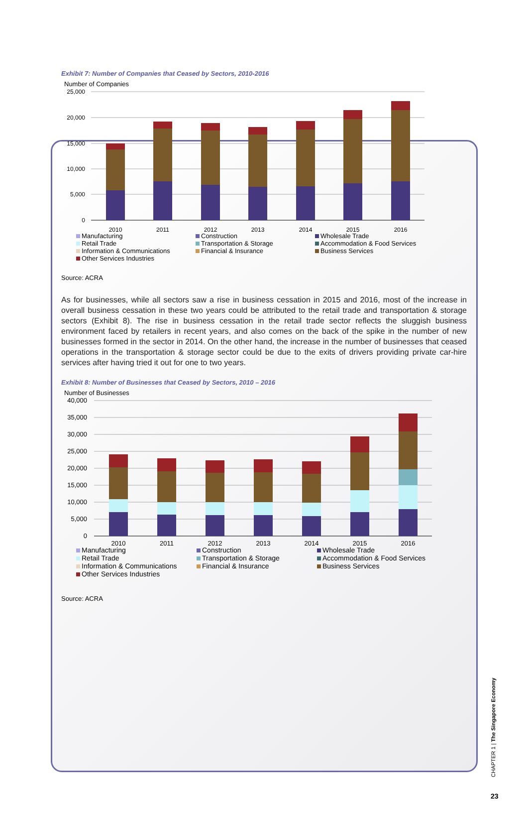Exhibit 7: Number of Companies that Ceased by Sectors, 2010-2016
Number of Companies
25,000
20,000
15,000
10,000
5,000
0
2010
2011
2012
2013
2014
2015
2016
Manufacturing Construction Wholesale Trade Retail Trade Transportation & Storage Accommodation & Food Services Information & Communications Financial & Insurance Business Services Other Services Industries
Source: ACRA
As for businesses, while all sectors saw a rise in business cessation in 2015 and 2016, most of the increase in overall business cessation in these two years could be attributed to the retail trade and transportation & storage sectors (Exhibit 8). The rise in business cessation in the retail trade sector reflects the sluggish business environment faced by retailers in recent years, and also comes on the back of the spike in the number of new businesses formed in the sector in 2014. On the other hand, the increase in the number of businesses that ceased operations in the transportation & storage sector could be due to the exits of drivers providing private car-hire services after having tried it out for one to two years.
Exhibit 8: Number of Businesses that Ceased by Sectors, 2010 – 2016
Number of Businesses
40,000
35,000
30,000
25,000
20,000
15,000
10,000
5,000
0
2010
2011
2012
2013
2014
2015
2016
Manufacturing Construction Wholesale Trade Retail Trade Transportation & Storage Accommodation & Food Services Information & Communications Financial & Insurance Business Services Other Services Industries
Source: ACRA
CHAPTER 1 | The Singapore Economy
23